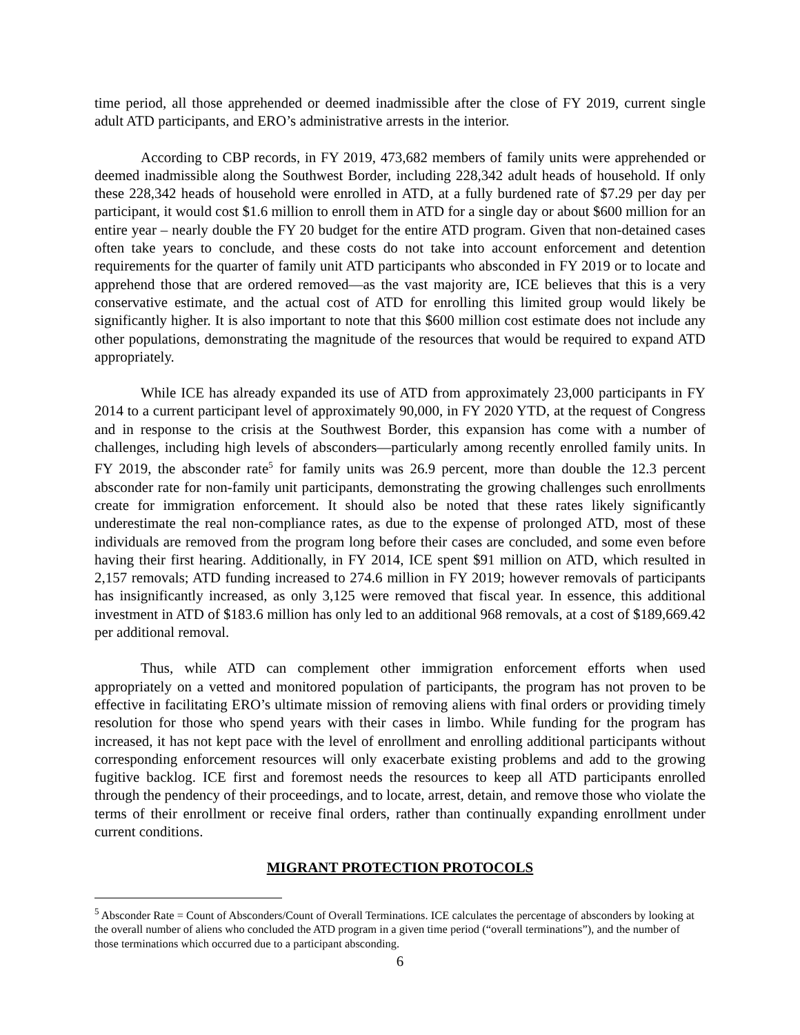time period, all those apprehended or deemed inadmissible after the close of FY 2019, current single adult ATD participants, and ERO’s administrative arrests in the interior.
According to CBP records, in FY 2019, 473,682 members of family units were apprehended or deemed inadmissible along the Southwest Border, including 228,342 adult heads of household. If only these 228,342 heads of household were enrolled in ATD, at a fully burdened rate of $7.29 per day per participant, it would cost $1.6 million to enroll them in ATD for a single day or about $600 million for an entire year – nearly double the FY 20 budget for the entire ATD program. Given that non-detained cases often take years to conclude, and these costs do not take into account enforcement and detention requirements for the quarter of family unit ATD participants who absconded in FY 2019 or to locate and apprehend those that are ordered removed—as the vast majority are, ICE believes that this is a very conservative estimate, and the actual cost of ATD for enrolling this limited group would likely be significantly higher. It is also important to note that this $600 million cost estimate does not include any other populations, demonstrating the magnitude of the resources that would be required to expand ATD appropriately.
While ICE has already expanded its use of ATD from approximately 23,000 participants in FY 2014 to a current participant level of approximately 90,000, in FY 2020 YTD, at the request of Congress and in response to the crisis at the Southwest Border, this expansion has come with a number of challenges, including high levels of absconders—particularly among recently enrolled family units. In FY 2019, the absconder rate<sup>5</sup> for family units was 26.9 percent, more than double the 12.3 percent absconder rate for non-family unit participants, demonstrating the growing challenges such enrollments create for immigration enforcement. It should also be noted that these rates likely significantly underestimate the real non-compliance rates, as due to the expense of prolonged ATD, most of these individuals are removed from the program long before their cases are concluded, and some even before having their first hearing. Additionally, in FY 2014, ICE spent $91 million on ATD, which resulted in 2,157 removals; ATD funding increased to 274.6 million in FY 2019; however removals of participants has insignificantly increased, as only 3,125 were removed that fiscal year. In essence, this additional investment in ATD of $183.6 million has only led to an additional 968 removals, at a cost of $189,669.42 per additional removal.
Thus, while ATD can complement other immigration enforcement efforts when used appropriately on a vetted and monitored population of participants, the program has not proven to be effective in facilitating ERO’s ultimate mission of removing aliens with final orders or providing timely resolution for those who spend years with their cases in limbo. While funding for the program has increased, it has not kept pace with the level of enrollment and enrolling additional participants without corresponding enforcement resources will only exacerbate existing problems and add to the growing fugitive backlog. ICE first and foremost needs the resources to keep all ATD participants enrolled through the pendency of their proceedings, and to locate, arrest, detain, and remove those who violate the terms of their enrollment or receive final orders, rather than continually expanding enrollment under current conditions.
MIGRANT PROTECTION PROTOCOLS
<sup>5</sup> Absconder Rate = Count of Absconders/Count of Overall Terminations. ICE calculates the percentage of absconders by looking at the overall number of aliens who concluded the ATD program in a given time period (“overall terminations”), and the number of those terminations which occurred due to a participant absconding.
6